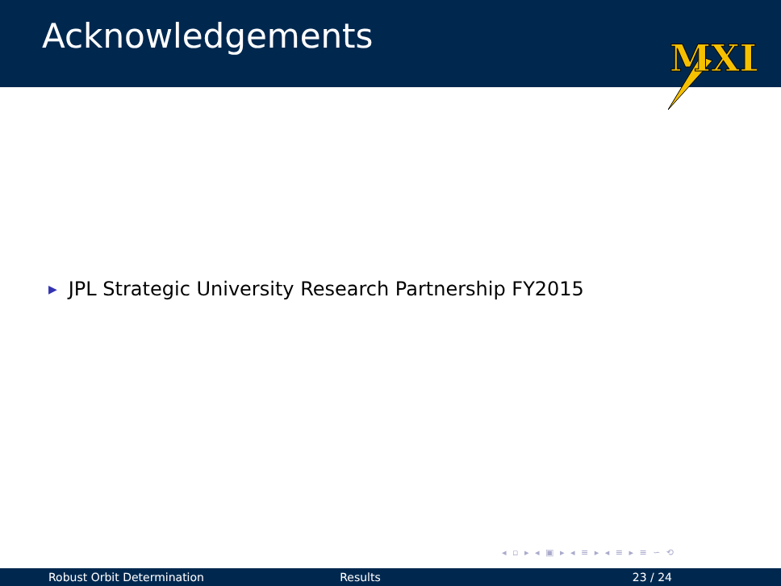Acknowledgements
MXL
▶ JPL Strategic University Research Partnership FY2015
◂ ▫ ▸ ◂ ▣ ▸ ◂ ≡ ▸ ◂ ≡ ▸ ≡ ∽ ⟲
Robust Orbit Determination Results 23 / 24